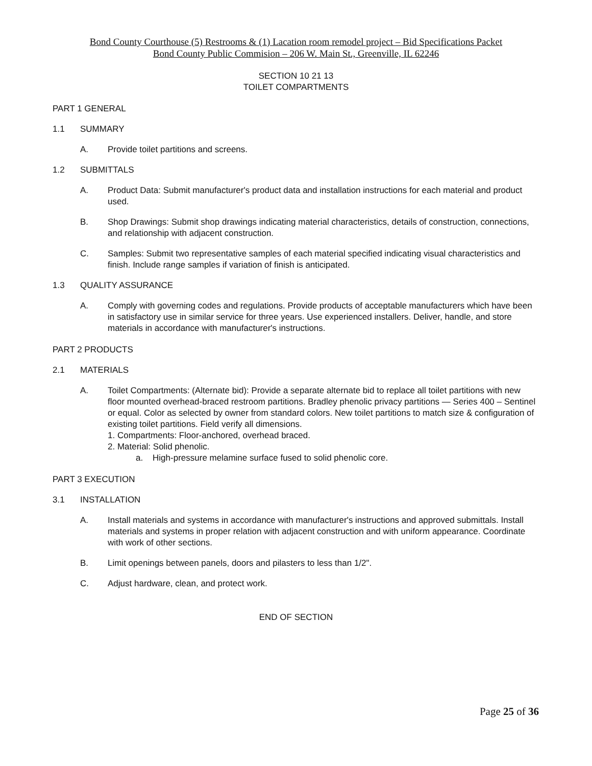Bond County Courthouse (5) Restrooms & (1) Lacation room remodel project – Bid Specifications Packet
Bond County Public Commision – 206 W. Main St., Greenville, IL 62246
SECTION 10 21 13
TOILET COMPARTMENTS
PART 1 GENERAL
1.1 SUMMARY
A. Provide toilet partitions and screens.
1.2 SUBMITTALS
A. Product Data: Submit manufacturer's product data and installation instructions for each material and product used.
B. Shop Drawings: Submit shop drawings indicating material characteristics, details of construction, connections, and relationship with adjacent construction.
C. Samples: Submit two representative samples of each material specified indicating visual characteristics and finish. Include range samples if variation of finish is anticipated.
1.3 QUALITY ASSURANCE
A. Comply with governing codes and regulations. Provide products of acceptable manufacturers which have been in satisfactory use in similar service for three years. Use experienced installers. Deliver, handle, and store materials in accordance with manufacturer's instructions.
PART 2 PRODUCTS
2.1 MATERIALS
A. Toilet Compartments: (Alternate bid): Provide a separate alternate bid to replace all toilet partitions with new floor mounted overhead-braced restroom partitions. Bradley phenolic privacy partitions — Series 400 – Sentinel or equal. Color as selected by owner from standard colors. New toilet partitions to match size & configuration of existing toilet partitions. Field verify all dimensions.
1. Compartments: Floor-anchored, overhead braced.
2. Material: Solid phenolic.
a. High-pressure melamine surface fused to solid phenolic core.
PART 3 EXECUTION
3.1 INSTALLATION
A. Install materials and systems in accordance with manufacturer's instructions and approved submittals. Install materials and systems in proper relation with adjacent construction and with uniform appearance. Coordinate with work of other sections.
B. Limit openings between panels, doors and pilasters to less than 1/2".
C. Adjust hardware, clean, and protect work.
END OF SECTION
Page 25 of 36